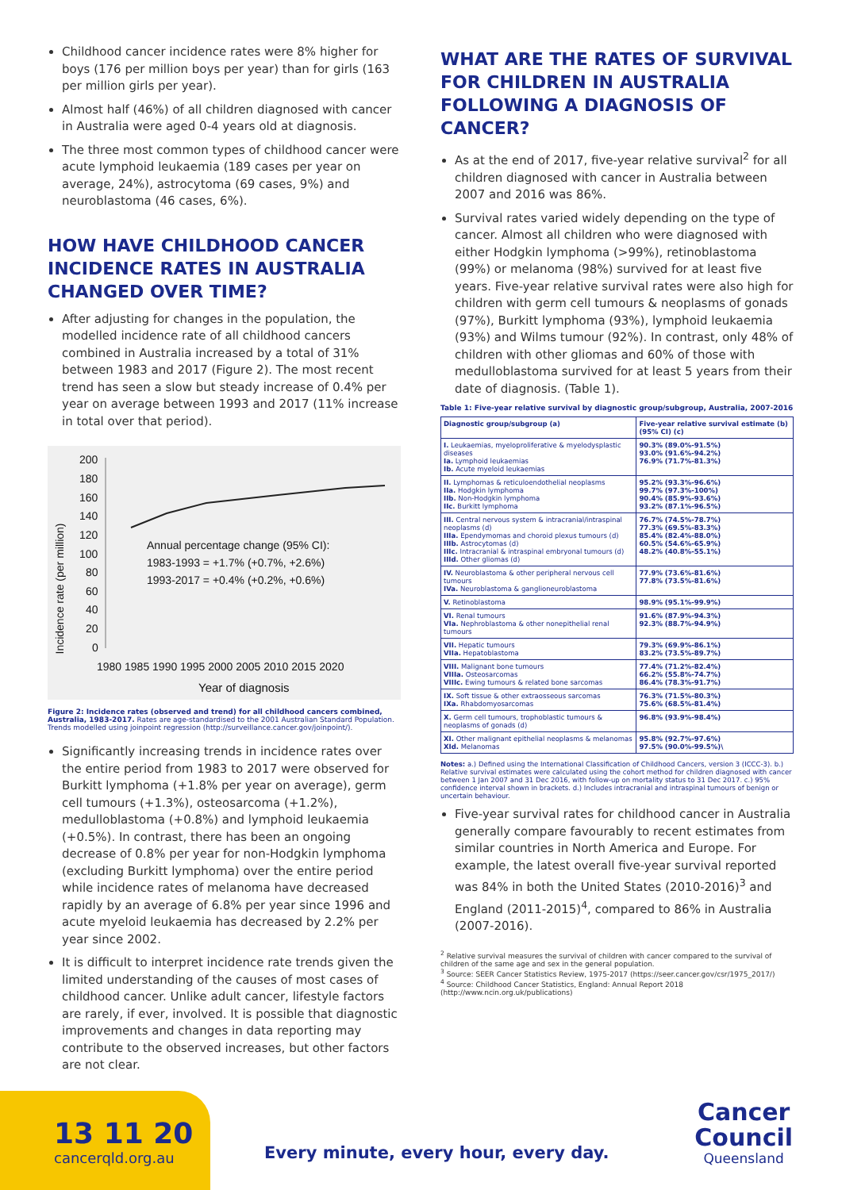Childhood cancer incidence rates were 8% higher for boys (176 per million boys per year) than for girls (163 per million girls per year).
Almost half (46%) of all children diagnosed with cancer in Australia were aged 0-4 years old at diagnosis.
The three most common types of childhood cancer were acute lymphoid leukaemia (189 cases per year on average, 24%), astrocytoma (69 cases, 9%) and neuroblastoma (46 cases, 6%).
HOW HAVE CHILDHOOD CANCER INCIDENCE RATES IN AUSTRALIA CHANGED OVER TIME?
After adjusting for changes in the population, the modelled incidence rate of all childhood cancers combined in Australia increased by a total of 31% between 1983 and 2017 (Figure 2). The most recent trend has seen a slow but steady increase of 0.4% per year on average between 1993 and 2017 (11% increase in total over that period).
Incidence rate (per million)
200
180
160
140
120
100
80
60
40
20
0
Annual percentage change (95% CI):
1983-1993 = +1.7% (+0.7%, +2.6%)
1993-2017 = +0.4% (+0.2%, +0.6%)
1980 1985 1990 1995 2000 2005 2010 2015 2020
Year of diagnosis
Figure 2: Incidence rates (observed and trend) for all childhood cancers combined, Australia, 1983-2017. Rates are age-standardised to the 2001 Australian Standard Population. Trends modelled using joinpoint regression (http://surveillance.cancer.gov/joinpoint/).
Significantly increasing trends in incidence rates over the entire period from 1983 to 2017 were observed for Burkitt lymphoma (+1.8% per year on average), germ cell tumours (+1.3%), osteosarcoma (+1.2%), medulloblastoma (+0.8%) and lymphoid leukaemia (+0.5%). In contrast, there has been an ongoing decrease of 0.8% per year for non-Hodgkin lymphoma (excluding Burkitt lymphoma) over the entire period while incidence rates of melanoma have decreased rapidly by an average of 6.8% per year since 1996 and acute myeloid leukaemia has decreased by 2.2% per year since 2002.
It is difficult to interpret incidence rate trends given the limited understanding of the causes of most cases of childhood cancer. Unlike adult cancer, lifestyle factors are rarely, if ever, involved. It is possible that diagnostic improvements and changes in data reporting may contribute to the observed increases, but other factors are not clear.
WHAT ARE THE RATES OF SURVIVAL FOR CHILDREN IN AUSTRALIA FOLLOWING A DIAGNOSIS OF CANCER?
As at the end of 2017, five-year relative survival<sup>2</sup> for all children diagnosed with cancer in Australia between 2007 and 2016 was 86%.
Survival rates varied widely depending on the type of cancer. Almost all children who were diagnosed with either Hodgkin lymphoma (>99%), retinoblastoma (99%) or melanoma (98%) survived for at least five years. Five-year relative survival rates were also high for children with germ cell tumours & neoplasms of gonads (97%), Burkitt lymphoma (93%), lymphoid leukaemia (93%) and Wilms tumour (92%). In contrast, only 48% of children with other gliomas and 60% of those with medulloblastoma survived for at least 5 years from their date of diagnosis. (Table 1).
Table 1: Five-year relative survival by diagnostic group/subgroup, Australia, 2007-2016
| Diagnostic group/subgroup (a) | Five-year relative survival estimate (b) (95% CI) (c) |
| --- | --- |
| I. Leukaemias, myeloproliferative & myelodysplastic diseases Ia. Lymphoid leukaemias Ib. Acute myeloid leukaemias | 90.3% (89.0%-91.5%) 93.0% (91.6%-94.2%) 76.9% (71.7%-81.3%) |
| II. Lymphomas & reticuloendothelial neoplasms IIa. Hodgkin lymphoma IIb. Non-Hodgkin lymphoma IIc. Burkitt lymphoma | 95.2% (93.3%-96.6%) 99.7% (97.3%-100%) 90.4% (85.9%-93.6%) 93.2% (87.1%-96.5%) |
| III. Central nervous system & intracranial/intraspinal neoplasms (d) IIIa. Ependymomas and choroid plexus tumours (d) IIIb. Astrocytomas (d) IIIc. Intracranial & intraspinal embryonal tumours (d) IIId. Other gliomas (d) | 76.7% (74.5%-78.7%) 77.3% (69.5%-83.3%) 85.4% (82.4%-88.0%) 60.5% (54.6%-65.9%) 48.2% (40.8%-55.1%) |
| IV. Neuroblastoma & other peripheral nervous cell tumours IVa. Neuroblastoma & ganglioneuroblastoma | 77.9% (73.6%-81.6%) 77.8% (73.5%-81.6%) |
| V. Retinoblastoma | 98.9% (95.1%-99.9%) |
| VI. Renal tumours VIa. Nephroblastoma & other nonepithelial renal tumours | 91.6% (87.9%-94.3%) 92.3% (88.7%-94.9%) |
| VII. Hepatic tumours VIIa. Hepatoblastoma | 79.3% (69.9%-86.1%) 83.2% (73.5%-89.7%) |
| VIII. Malignant bone tumours VIIIa. Osteosarcomas VIIIc. Ewing tumours & related bone sarcomas | 77.4% (71.2%-82.4%) 66.2% (55.8%-74.7%) 86.4% (78.3%-91.7%) |
| IX. Soft tissue & other extraosseous sarcomas IXa. Rhabdomyosarcomas | 76.3% (71.5%-80.3%) 75.6% (68.5%-81.4%) |
| X. Germ cell tumours, trophoblastic tumours & neoplasms of gonads (d) | 96.8% (93.9%-98.4%) |
| XI. Other malignant epithelial neoplasms & melanomas XId. Melanomas | 95.8% (92.7%-97.6%) 97.5% (90.0%-99.5%)\ |
Notes: a.) Defined using the International Classification of Childhood Cancers, version 3 (ICCC-3). b.) Relative survival estimates were calculated using the cohort method for children diagnosed with cancer between 1 Jan 2007 and 31 Dec 2016, with follow-up on mortality status to 31 Dec 2017. c.) 95% confidence interval shown in brackets. d.) Includes intracranial and intraspinal tumours of benign or uncertain behaviour.
Five-year survival rates for childhood cancer in Australia generally compare favourably to recent estimates from similar countries in North America and Europe. For example, the latest overall five-year survival reported was 84% in both the United States (2010-2016)<sup>3</sup> and England (2011-2015)<sup>4</sup>, compared to 86% in Australia (2007-2016).
<sup>2</sup> Relative survival measures the survival of children with cancer compared to the survival of children of the same age and sex in the general population.
<sup>3</sup> Source: SEER Cancer Statistics Review, 1975-2017 (https://seer.cancer.gov/csr/1975_2017/)
<sup>4</sup> Source: Childhood Cancer Statistics, England: Annual Report 2018 (http://www.ncin.org.uk/publications)
13 11 20
cancerqld.org.au
Every minute, every hour, every day.
Cancer
Council
Queensland